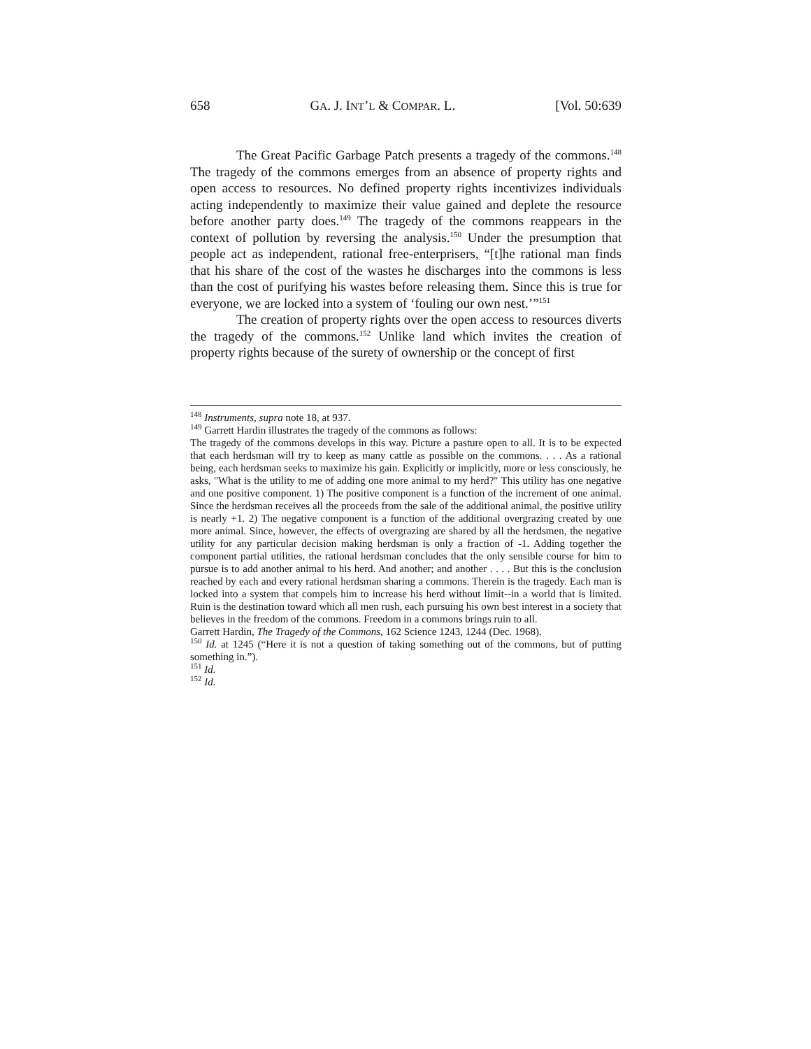658 GA. J. INT’L & COMPAR. L. [Vol. 50:639
The Great Pacific Garbage Patch presents a tragedy of the commons.<sup>148</sup> The tragedy of the commons emerges from an absence of property rights and open access to resources. No defined property rights incentivizes individuals acting independently to maximize their value gained and deplete the resource before another party does.<sup>149</sup> The tragedy of the commons reappears in the context of pollution by reversing the analysis.<sup>150</sup> Under the presumption that people act as independent, rational free-enterprisers, “[t]he rational man finds that his share of the cost of the wastes he discharges into the commons is less than the cost of purifying his wastes before releasing them. Since this is true for everyone, we are locked into a system of ‘fouling our own nest.’”<sup>151</sup>
The creation of property rights over the open access to resources diverts the tragedy of the commons.<sup>152</sup> Unlike land which invites the creation of property rights because of the surety of ownership or the concept of first
<sup>148</sup> Instruments, supra note 18, at 937.
<sup>149</sup> Garrett Hardin illustrates the tragedy of the commons as follows:
The tragedy of the commons develops in this way. Picture a pasture open to all. It is to be expected that each herdsman will try to keep as many cattle as possible on the commons. . . . As a rational being, each herdsman seeks to maximize his gain. Explicitly or implicitly, more or less consciously, he asks, "What is the utility to me of adding one more animal to my herd?" This utility has one negative and one positive component. 1) The positive component is a function of the increment of one animal. Since the herdsman receives all the proceeds from the sale of the additional animal, the positive utility is nearly +1. 2) The negative component is a function of the additional overgrazing created by one more animal. Since, however, the effects of overgrazing are shared by all the herdsmen, the negative utility for any particular decision making herdsman is only a fraction of -1. Adding together the component partial utilities, the rational herdsman concludes that the only sensible course for him to pursue is to add another animal to his herd. And another; and another . . . . But this is the conclusion reached by each and every rational herdsman sharing a commons. Therein is the tragedy. Each man is locked into a system that compels him to increase his herd without limit--in a world that is limited. Ruin is the destination toward which all men rush, each pursuing his own best interest in a society that believes in the freedom of the commons. Freedom in a commons brings ruin to all.
Garrett Hardin, The Tragedy of the Commons, 162 Science 1243, 1244 (Dec. 1968).
<sup>150</sup> Id. at 1245 (“Here it is not a question of taking something out of the commons, but of putting something in.”).
<sup>151</sup> Id.
<sup>152</sup> Id.